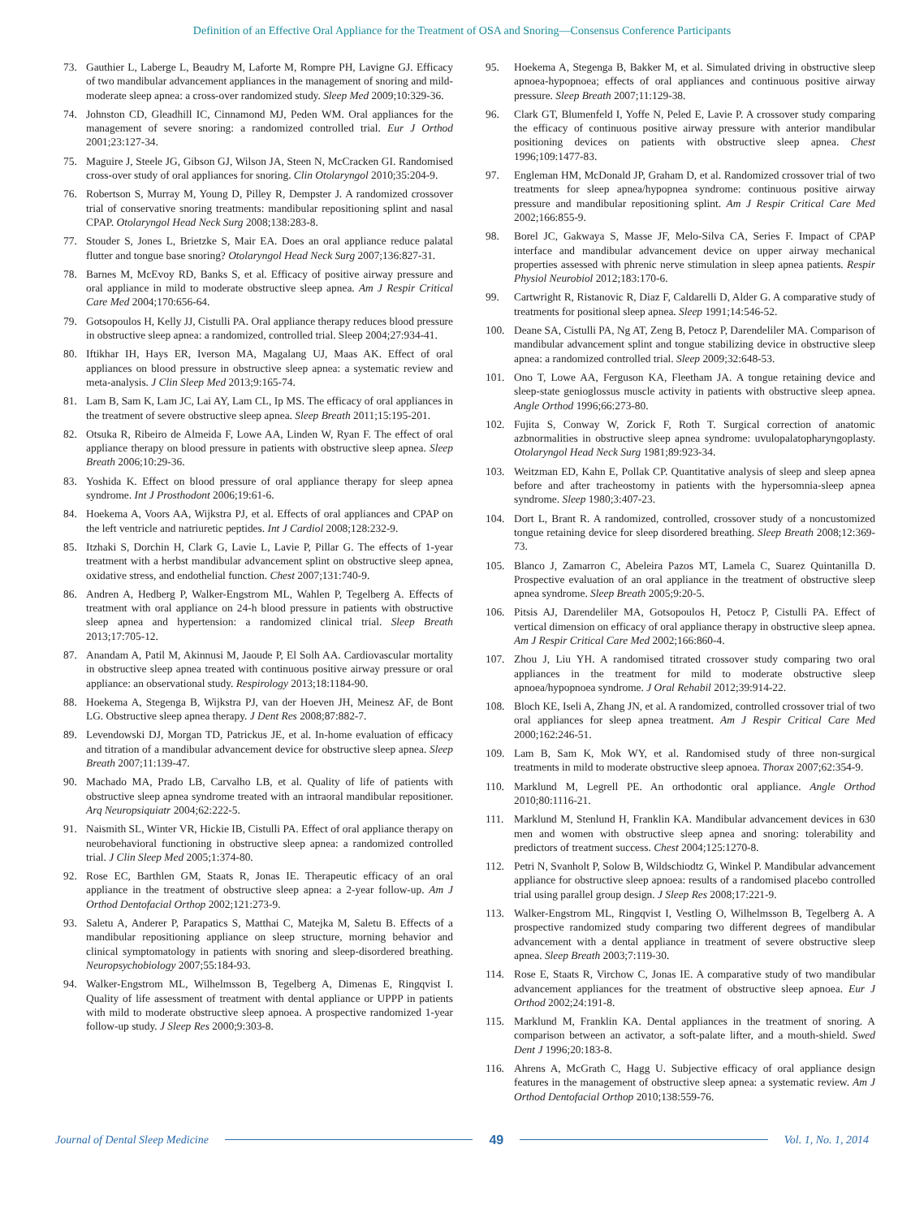Definition of an Effective Oral Appliance for the Treatment of OSA and Snoring—Consensus Conference Participants
73. Gauthier L, Laberge L, Beaudry M, Laforte M, Rompre PH, Lavigne GJ. Efficacy of two mandibular advancement appliances in the management of snoring and mild-moderate sleep apnea: a cross-over randomized study. Sleep Med 2009;10:329-36.
74. Johnston CD, Gleadhill IC, Cinnamond MJ, Peden WM. Oral appliances for the management of severe snoring: a randomized controlled trial. Eur J Orthod 2001;23:127-34.
75. Maguire J, Steele JG, Gibson GJ, Wilson JA, Steen N, McCracken GI. Randomised cross-over study of oral appliances for snoring. Clin Otolaryngol 2010;35:204-9.
76. Robertson S, Murray M, Young D, Pilley R, Dempster J. A randomized crossover trial of conservative snoring treatments: mandibular repositioning splint and nasal CPAP. Otolaryngol Head Neck Surg 2008;138:283-8.
77. Stouder S, Jones L, Brietzke S, Mair EA. Does an oral appliance reduce palatal flutter and tongue base snoring? Otolaryngol Head Neck Surg 2007;136:827-31.
78. Barnes M, McEvoy RD, Banks S, et al. Efficacy of positive airway pressure and oral appliance in mild to moderate obstructive sleep apnea. Am J Respir Critical Care Med 2004;170:656-64.
79. Gotsopoulos H, Kelly JJ, Cistulli PA. Oral appliance therapy reduces blood pressure in obstructive sleep apnea: a randomized, controlled trial. Sleep 2004;27:934-41.
80. Iftikhar IH, Hays ER, Iverson MA, Magalang UJ, Maas AK. Effect of oral appliances on blood pressure in obstructive sleep apnea: a systematic review and meta-analysis. J Clin Sleep Med 2013;9:165-74.
81. Lam B, Sam K, Lam JC, Lai AY, Lam CL, Ip MS. The efficacy of oral appliances in the treatment of severe obstructive sleep apnea. Sleep Breath 2011;15:195-201.
82. Otsuka R, Ribeiro de Almeida F, Lowe AA, Linden W, Ryan F. The effect of oral appliance therapy on blood pressure in patients with obstructive sleep apnea. Sleep Breath 2006;10:29-36.
83. Yoshida K. Effect on blood pressure of oral appliance therapy for sleep apnea syndrome. Int J Prosthodont 2006;19:61-6.
84. Hoekema A, Voors AA, Wijkstra PJ, et al. Effects of oral appliances and CPAP on the left ventricle and natriuretic peptides. Int J Cardiol 2008;128:232-9.
85. Itzhaki S, Dorchin H, Clark G, Lavie L, Lavie P, Pillar G. The effects of 1-year treatment with a herbst mandibular advancement splint on obstructive sleep apnea, oxidative stress, and endothelial function. Chest 2007;131:740-9.
86. Andren A, Hedberg P, Walker-Engstrom ML, Wahlen P, Tegelberg A. Effects of treatment with oral appliance on 24-h blood pressure in patients with obstructive sleep apnea and hypertension: a randomized clinical trial. Sleep Breath 2013;17:705-12.
87. Anandam A, Patil M, Akinnusi M, Jaoude P, El Solh AA. Cardiovascular mortality in obstructive sleep apnea treated with continuous positive airway pressure or oral appliance: an observational study. Respirology 2013;18:1184-90.
88. Hoekema A, Stegenga B, Wijkstra PJ, van der Hoeven JH, Meinesz AF, de Bont LG. Obstructive sleep apnea therapy. J Dent Res 2008;87:882-7.
89. Levendowski DJ, Morgan TD, Patrickus JE, et al. In-home evaluation of efficacy and titration of a mandibular advancement device for obstructive sleep apnea. Sleep Breath 2007;11:139-47.
90. Machado MA, Prado LB, Carvalho LB, et al. Quality of life of patients with obstructive sleep apnea syndrome treated with an intraoral mandibular repositioner. Arq Neuropsiquiatr 2004;62:222-5.
91. Naismith SL, Winter VR, Hickie IB, Cistulli PA. Effect of oral appliance therapy on neurobehavioral functioning in obstructive sleep apnea: a randomized controlled trial. J Clin Sleep Med 2005;1:374-80.
92. Rose EC, Barthlen GM, Staats R, Jonas IE. Therapeutic efficacy of an oral appliance in the treatment of obstructive sleep apnea: a 2-year follow-up. Am J Orthod Dentofacial Orthop 2002;121:273-9.
93. Saletu A, Anderer P, Parapatics S, Matthai C, Matejka M, Saletu B. Effects of a mandibular repositioning appliance on sleep structure, morning behavior and clinical symptomatology in patients with snoring and sleep-disordered breathing. Neuropsychobiology 2007;55:184-93.
94. Walker-Engstrom ML, Wilhelmsson B, Tegelberg A, Dimenas E, Ringqvist I. Quality of life assessment of treatment with dental appliance or UPPP in patients with mild to moderate obstructive sleep apnoea. A prospective randomized 1-year follow-up study. J Sleep Res 2000;9:303-8.
95. Hoekema A, Stegenga B, Bakker M, et al. Simulated driving in obstructive sleep apnoea-hypopnoea; effects of oral appliances and continuous positive airway pressure. Sleep Breath 2007;11:129-38.
96. Clark GT, Blumenfeld I, Yoffe N, Peled E, Lavie P. A crossover study comparing the efficacy of continuous positive airway pressure with anterior mandibular positioning devices on patients with obstructive sleep apnea. Chest 1996;109:1477-83.
97. Engleman HM, McDonald JP, Graham D, et al. Randomized crossover trial of two treatments for sleep apnea/hypopnea syndrome: continuous positive airway pressure and mandibular repositioning splint. Am J Respir Critical Care Med 2002;166:855-9.
98. Borel JC, Gakwaya S, Masse JF, Melo-Silva CA, Series F. Impact of CPAP interface and mandibular advancement device on upper airway mechanical properties assessed with phrenic nerve stimulation in sleep apnea patients. Respir Physiol Neurobiol 2012;183:170-6.
99. Cartwright R, Ristanovic R, Diaz F, Caldarelli D, Alder G. A comparative study of treatments for positional sleep apnea. Sleep 1991;14:546-52.
100. Deane SA, Cistulli PA, Ng AT, Zeng B, Petocz P, Darendeliler MA. Comparison of mandibular advancement splint and tongue stabilizing device in obstructive sleep apnea: a randomized controlled trial. Sleep 2009;32:648-53.
101. Ono T, Lowe AA, Ferguson KA, Fleetham JA. A tongue retaining device and sleep-state genioglossus muscle activity in patients with obstructive sleep apnea. Angle Orthod 1996;66:273-80.
102. Fujita S, Conway W, Zorick F, Roth T. Surgical correction of anatomic azbnormalities in obstructive sleep apnea syndrome: uvulopalatopharyngoplasty. Otolaryngol Head Neck Surg 1981;89:923-34.
103. Weitzman ED, Kahn E, Pollak CP. Quantitative analysis of sleep and sleep apnea before and after tracheostomy in patients with the hypersomnia-sleep apnea syndrome. Sleep 1980;3:407-23.
104. Dort L, Brant R. A randomized, controlled, crossover study of a noncustomized tongue retaining device for sleep disordered breathing. Sleep Breath 2008;12:369-73.
105. Blanco J, Zamarron C, Abeleira Pazos MT, Lamela C, Suarez Quintanilla D. Prospective evaluation of an oral appliance in the treatment of obstructive sleep apnea syndrome. Sleep Breath 2005;9:20-5.
106. Pitsis AJ, Darendeliler MA, Gotsopoulos H, Petocz P, Cistulli PA. Effect of vertical dimension on efficacy of oral appliance therapy in obstructive sleep apnea. Am J Respir Critical Care Med 2002;166:860-4.
107. Zhou J, Liu YH. A randomised titrated crossover study comparing two oral appliances in the treatment for mild to moderate obstructive sleep apnoea/hypopnoea syndrome. J Oral Rehabil 2012;39:914-22.
108. Bloch KE, Iseli A, Zhang JN, et al. A randomized, controlled crossover trial of two oral appliances for sleep apnea treatment. Am J Respir Critical Care Med 2000;162:246-51.
109. Lam B, Sam K, Mok WY, et al. Randomised study of three non-surgical treatments in mild to moderate obstructive sleep apnoea. Thorax 2007;62:354-9.
110. Marklund M, Legrell PE. An orthodontic oral appliance. Angle Orthod 2010;80:1116-21.
111. Marklund M, Stenlund H, Franklin KA. Mandibular advancement devices in 630 men and women with obstructive sleep apnea and snoring: tolerability and predictors of treatment success. Chest 2004;125:1270-8.
112. Petri N, Svanholt P, Solow B, Wildschiodtz G, Winkel P. Mandibular advancement appliance for obstructive sleep apnoea: results of a randomised placebo controlled trial using parallel group design. J Sleep Res 2008;17:221-9.
113. Walker-Engstrom ML, Ringqvist I, Vestling O, Wilhelmsson B, Tegelberg A. A prospective randomized study comparing two different degrees of mandibular advancement with a dental appliance in treatment of severe obstructive sleep apnea. Sleep Breath 2003;7:119-30.
114. Rose E, Staats R, Virchow C, Jonas IE. A comparative study of two mandibular advancement appliances for the treatment of obstructive sleep apnoea. Eur J Orthod 2002;24:191-8.
115. Marklund M, Franklin KA. Dental appliances in the treatment of snoring. A comparison between an activator, a soft-palate lifter, and a mouth-shield. Swed Dent J 1996;20:183-8.
116. Ahrens A, McGrath C, Hagg U. Subjective efficacy of oral appliance design features in the management of obstructive sleep apnea: a systematic review. Am J Orthod Dentofacial Orthop 2010;138:559-76.
Journal of Dental Sleep Medicine 49 Vol. 1, No. 1, 2014